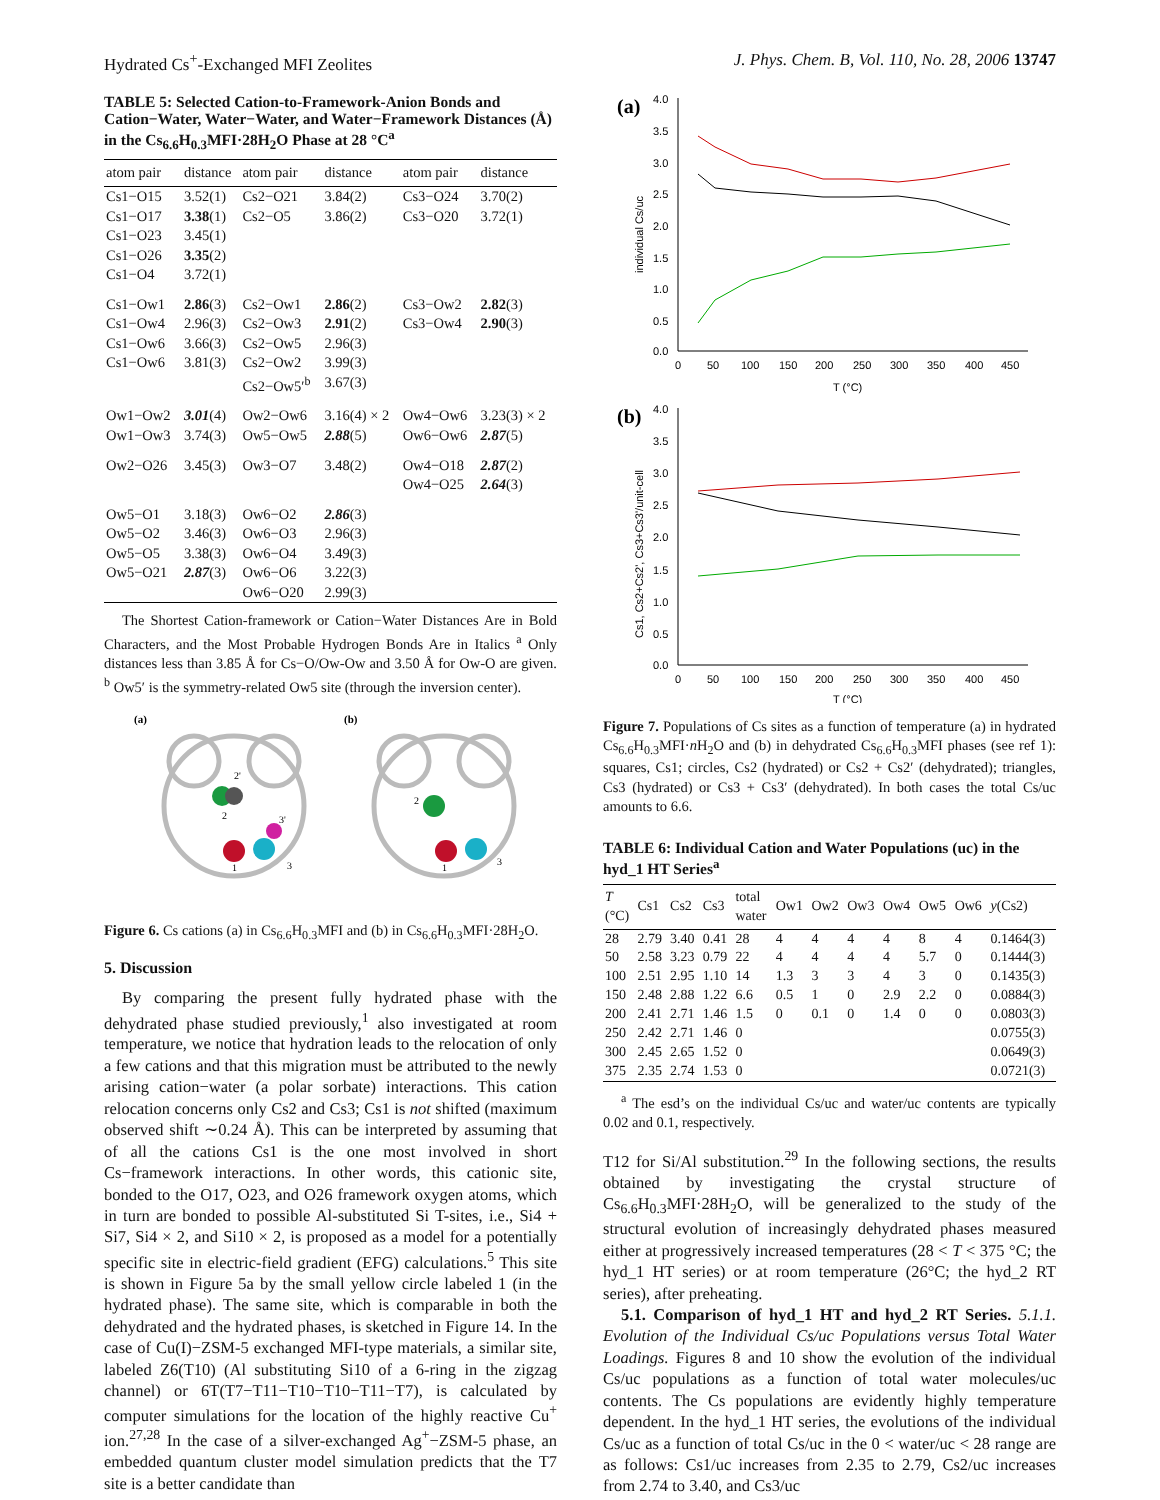Hydrated Cs<sup>+</sup>-Exchanged MFI Zeolites J. Phys. Chem. B, Vol. 110, No. 28, 2006 13747
TABLE 5: Selected Cation-to-Framework-Anion Bonds and Cation−Water, Water−Water, and Water−Framework Distances (Å) in the Cs<sub>6.6</sub>H<sub>0.3</sub>MFI·28H<sub>2</sub>O Phase at 28 °C<sup>a</sup>
| atom pair | distance | atom pair | distance | atom pair | distance |
| --- | --- | --- | --- | --- | --- |
| Cs1−O15 Cs1−O17 Cs1−O23 Cs1−O26 Cs1−O4 | 3.52(1) 3.38 (1) 3.45(1) 3.35 (2) 3.72(1) | Cs2−O21 Cs2−O5 | 3.84(2) 3.86(2) | Cs3−O24 Cs3−O20 | 3.70(2) 3.72(1) |
| Cs1−Ow1 Cs1−Ow4 Cs1−Ow6 Cs1−Ow6 | 2.86 (3) 2.96(3) 3.66(3) 3.81(3) | Cs2−Ow1 Cs2−Ow3 Cs2−Ow5 Cs2−Ow2 Cs2−Ow5′<sup>b</sup> | 2.86 (2) 2.91 (2) 2.96(3) 3.99(3) 3.67(3) | Cs3−Ow2 Cs3−Ow4 | 2.82 (3) 2.90 (3) |
| Ow1−Ow2 Ow1−Ow3 | 3.01 (4) 3.74(3) | Ow2−Ow6 Ow5−Ow5 | 3.16(4) × 2 2.88 (5) | Ow4−Ow6 Ow6−Ow6 | 3.23(3) × 2 2.87 (5) |
| Ow2−O26 | 3.45(3) | Ow3−O7 | 3.48(2) | Ow4−O18 Ow4−O25 | 2.87 (2) 2.64 (3) |
| Ow5−O1 Ow5−O2 Ow5−O5 Ow5−O21 | 3.18(3) 3.46(3) 3.38(3) 2.87 (3) | Ow6−O2 Ow6−O3 Ow6−O4 Ow6−O6 Ow6−O20 | 2.86 (3) 2.96(3) 3.49(3) 3.22(3) 2.99(3) | | |
The Shortest Cation-framework or Cation−Water Distances Are in Bold Characters, and the Most Probable Hydrogen Bonds Are in Italics <sup>a</sup> Only distances less than 3.85 Å for Cs−O/Ow-Ow and 3.50 Å for Ow-O are given. <sup>b</sup> Ow5′ is the symmetry-related Ow5 site (through the inversion center).
(a)
(b)
2
2'
1
3
3'
2
1
3
Figure 6. Cs cations (a) in Cs<sub>6.6</sub>H<sub>0.3</sub>MFI and (b) in Cs<sub>6.6</sub>H<sub>0.3</sub>MFI·28H<sub>2</sub>O.
5. Discussion
By comparing the present fully hydrated phase with the dehydrated phase studied previously,<sup>1</sup> also investigated at room temperature, we notice that hydration leads to the relocation of only a few cations and that this migration must be attributed to the newly arising cation−water (a polar sorbate) interactions. This cation relocation concerns only Cs2 and Cs3; Cs1 is not shifted (maximum observed shift ∼0.24 Å). This can be interpreted by assuming that of all the cations Cs1 is the one most involved in short Cs−framework interactions. In other words, this cationic site, bonded to the O17, O23, and O26 framework oxygen atoms, which in turn are bonded to possible Al-substituted Si T-sites, i.e., Si4 + Si7, Si4 × 2, and Si10 × 2, is proposed as a model for a potentially specific site in electric-field gradient (EFG) calculations.<sup>5</sup> This site is shown in Figure 5a by the small yellow circle labeled 1 (in the hydrated phase). The same site, which is comparable in both the dehydrated and the hydrated phases, is sketched in Figure 14. In the case of Cu(I)−ZSM-5 exchanged MFI-type materials, a similar site, labeled Z6(T10) (Al substituting Si10 of a 6-ring in the zigzag channel) or 6T(T7−T11−T10−T10−T11−T7), is calculated by computer simulations for the location of the highly reactive Cu<sup>+</sup> ion.<sup>27,28</sup> In the case of a silver-exchanged Ag<sup>+</sup>−ZSM-5 phase, an embedded quantum cluster model simulation predicts that the T7 site is a better candidate than
(a)
4.0
3.5
3.0
2.5
2.0
1.5
1.0
0.5
0.0
0
50
100
150
200
250
300
350
400
450
T (°C)
individual Cs/uc
(b)
4.0
3.5
3.0
2.5
2.0
1.5
1.0
0.5
0.0
0
50
100
150
200
250
300
350
400
450
T (°C)
Cs1, Cs2+Cs2', Cs3+Cs3'/unit-cell
Figure 7. Populations of Cs sites as a function of temperature (a) in hydrated Cs<sub>6.6</sub>H<sub>0.3</sub>MFI·n H<sub>2</sub>O and (b) in dehydrated Cs<sub>6.6</sub>H<sub>0.3</sub>MFI phases (see ref 1): squares, Cs1; circles, Cs2 (hydrated) or Cs2 + Cs2′ (dehydrated); triangles, Cs3 (hydrated) or Cs3 + Cs3′ (dehydrated). In both cases the total Cs/uc amounts to 6.6.
TABLE 6: Individual Cation and Water Populations (uc) in the hyd_1 HT Series<sup>a</sup>
| T (°C) | Cs1 | Cs2 | Cs3 | total water | Ow1 | Ow2 | Ow3 | Ow4 | Ow5 | Ow6 | y (Cs2) |
| --- | --- | --- | --- | --- | --- | --- | --- | --- | --- | --- | --- |
| 28 | 2.79 | 3.40 | 0.41 | 28 | 4 | 4 | 4 | 4 | 8 | 4 | 0.1464(3) |
| 50 | 2.58 | 3.23 | 0.79 | 22 | 4 | 4 | 4 | 4 | 5.7 | 0 | 0.1444(3) |
| 100 | 2.51 | 2.95 | 1.10 | 14 | 1.3 | 3 | 3 | 4 | 3 | 0 | 0.1435(3) |
| 150 | 2.48 | 2.88 | 1.22 | 6.6 | 0.5 | 1 | 0 | 2.9 | 2.2 | 0 | 0.0884(3) |
| 200 | 2.41 | 2.71 | 1.46 | 1.5 | 0 | 0.1 | 0 | 1.4 | 0 | 0 | 0.0803(3) |
| 250 | 2.42 | 2.71 | 1.46 | 0 | | | | | | | 0.0755(3) |
| 300 | 2.45 | 2.65 | 1.52 | 0 | | | | | | | 0.0649(3) |
| 375 | 2.35 | 2.74 | 1.53 | 0 | | | | | | | 0.0721(3) |
<sup>a</sup> The esd’s on the individual Cs/uc and water/uc contents are typically 0.02 and 0.1, respectively.
T12 for Si/Al substitution.<sup>29</sup> In the following sections, the results obtained by investigating the crystal structure of Cs<sub>6.6</sub>H<sub>0.3</sub>MFI·28H<sub>2</sub>O, will be generalized to the study of the structural evolution of increasingly dehydrated phases measured either at progressively increased temperatures (28 < T < 375 °C; the hyd_1 HT series) or at room temperature (26°C; the hyd_2 RT series), after preheating.
5.1. Comparison of hyd_1 HT and hyd_2 RT Series. 5.1.1. Evolution of the Individual Cs/uc Populations versus Total Water Loadings. Figures 8 and 10 show the evolution of the individual Cs/uc populations as a function of total water molecules/uc contents. The Cs populations are evidently highly temperature dependent. In the hyd_1 HT series, the evolutions of the individual Cs/uc as a function of total Cs/uc in the 0 < water/uc < 28 range are as follows: Cs1/uc increases from 2.35 to 2.79, Cs2/uc increases from 2.74 to 3.40, and Cs3/uc